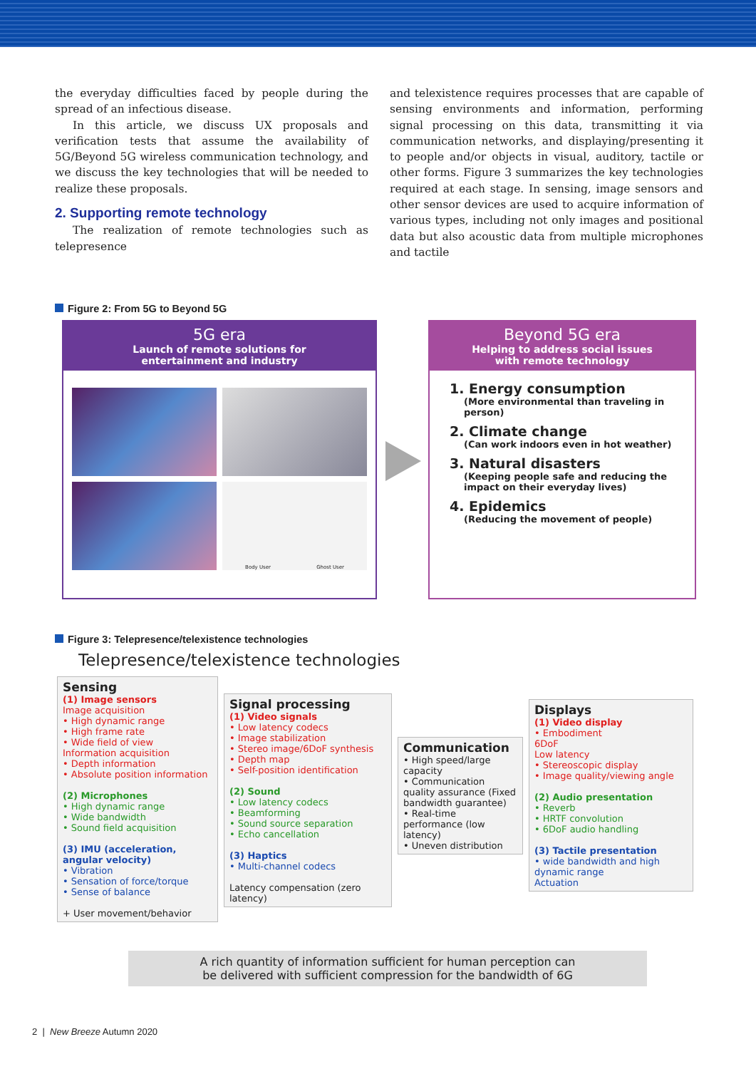the everyday difficulties faced by people during the spread of an infectious disease.
In this article, we discuss UX proposals and verification tests that assume the availability of 5G/Beyond 5G wireless communication technology, and we discuss the key technologies that will be needed to realize these proposals.
2. Supporting remote technology
The realization of remote technologies such as telepresence
and telexistence requires processes that are capable of sensing environments and information, performing signal processing on this data, transmitting it via communication networks, and displaying/presenting it to people and/or objects in visual, auditory, tactile or other forms. Figure 3 summarizes the key technologies required at each stage. In sensing, image sensors and other sensor devices are used to acquire information of various types, including not only images and positional data but also acoustic data from multiple microphones and tactile
Figure 2: From 5G to Beyond 5G
5G era
Launch of remote solutions for
entertainment and industry
Body User Ghost User
Beyond 5G era
Helping to address social issues
with remote technology
1. Energy consumption
(More environmental than traveling in person)
2. Climate change
(Can work indoors even in hot weather)
3. Natural disasters
(Keeping people safe and reducing the impact on their everyday lives)
4. Epidemics
(Reducing the movement of people)
Figure 3: Telepresence/telexistence technologies
Telepresence/telexistence technologies
Sensing
(1) Image sensors
Image acquisition
• High dynamic range
• High frame rate
• Wide field of view
Information acquisition
• Depth information
• Absolute position information
(2) Microphones
• High dynamic range
• Wide bandwidth
• Sound field acquisition
(3) IMU (acceleration, angular velocity)
• Vibration
• Sensation of force/torque
• Sense of balance
+ User movement/behavior
Signal processing
(1) Video signals
• Low latency codecs
• Image stabilization
• Stereo image/6DoF synthesis
• Depth map
• Self-position identification
(2) Sound
• Low latency codecs
• Beamforming
• Sound source separation
• Echo cancellation
(3) Haptics
• Multi-channel codecs
Latency compensation (zero latency)
Communication
• High speed/large capacity
• Communication quality assurance (Fixed bandwidth guarantee)
• Real-time performance (low latency)
• Uneven distribution
Displays
(1) Video display
• Embodiment
6DoF
Low latency
• Stereoscopic display
• Image quality/viewing angle
(2) Audio presentation
• Reverb
• HRTF convolution
• 6DoF audio handling
(3) Tactile presentation
• wide bandwidth and high dynamic range
Actuation
A rich quantity of information sufficient for human perception can
be delivered with sufficient compression for the bandwidth of 6G
2 | New Breeze Autumn 2020